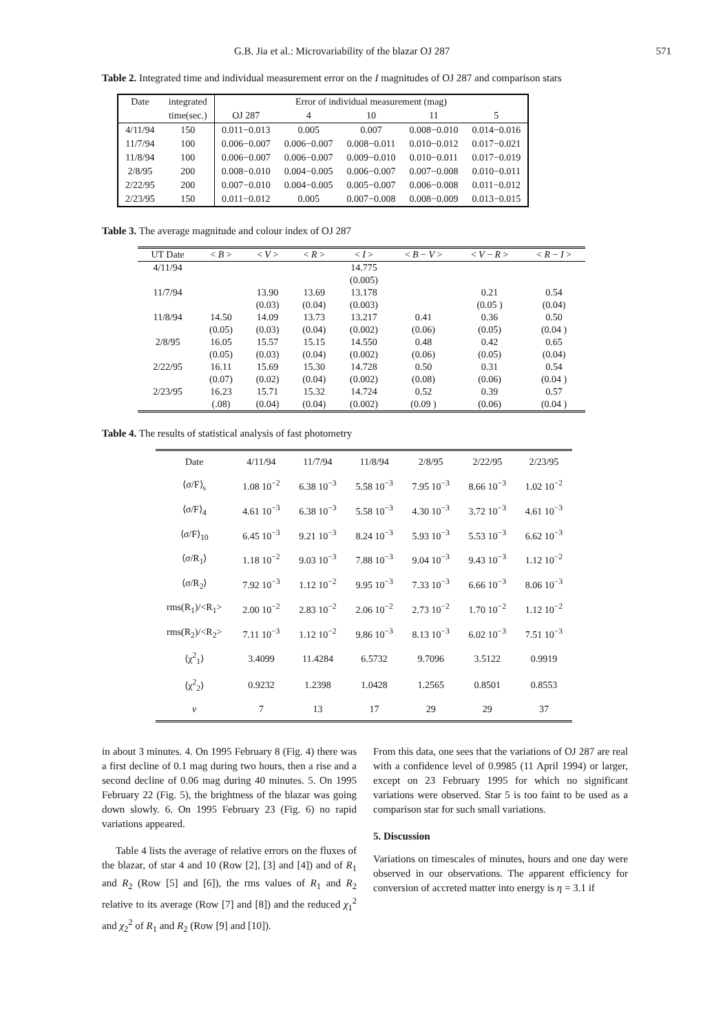G.B. Jia et al.: Microvariability of the blazar OJ 287 571
Table 2. Integrated time and individual measurement error on the I magnitudes of OJ 287 and comparison stars
| Date | integrated | Error of individual measurement (mag) | | | | |
| --- | --- | --- | --- | --- | --- | --- |
| | time(sec.) | OJ 287 | 4 | 10 | 11 | 5 |
| 4/11/94 | 150 | 0.011−0.013 | 0.005 | 0.007 | 0.008−0.010 | 0.014−0.016 |
| 11/7/94 | 100 | 0.006−0.007 | 0.006−0.007 | 0.008−0.011 | 0.010−0.012 | 0.017−0.021 |
| 11/8/94 | 100 | 0.006−0.007 | 0.006−0.007 | 0.009−0.010 | 0.010−0.011 | 0.017−0.019 |
| 2/8/95 | 200 | 0.008−0.010 | 0.004−0.005 | 0.006−0.007 | 0.007−0.008 | 0.010−0.011 |
| 2/22/95 | 200 | 0.007−0.010 | 0.004−0.005 | 0.005−0.007 | 0.006−0.008 | 0.011−0.012 |
| 2/23/95 | 150 | 0.011−0.012 | 0.005 | 0.007−0.008 | 0.008−0.009 | 0.013−0.015 |
Table 3. The average magnitude and colour index of OJ 287
| UT Date | < B > | < V > | < R > | < I > | < B − V > | < V − R > | < R − I > |
| --- | --- | --- | --- | --- | --- | --- | --- |
| 4/11/94 | | | | 14.775 | | | |
| | | | | (0.005) | | | |
| 11/7/94 | | 13.90 | 13.69 | 13.178 | | 0.21 | 0.54 |
| | | (0.03) | (0.04) | (0.003) | | (0.05 ) | (0.04) |
| 11/8/94 | 14.50 | 14.09 | 13.73 | 13.217 | 0.41 | 0.36 | 0.50 |
| | (0.05) | (0.03) | (0.04) | (0.002) | (0.06) | (0.05) | (0.04 ) |
| 2/8/95 | 16.05 | 15.57 | 15.15 | 14.550 | 0.48 | 0.42 | 0.65 |
| | (0.05) | (0.03) | (0.04) | (0.002) | (0.06) | (0.05) | (0.04) |
| 2/22/95 | 16.11 | 15.69 | 15.30 | 14.728 | 0.50 | 0.31 | 0.54 |
| | (0.07) | (0.02) | (0.04) | (0.002) | (0.08) | (0.06) | (0.04 ) |
| 2/23/95 | 16.23 | 15.71 | 15.32 | 14.724 | 0.52 | 0.39 | 0.57 |
| | (.08) | (0.04) | (0.04) | (0.002) | (0.09 ) | (0.06) | (0.04 ) |
Table 4. The results of statistical analysis of fast photometry
| Date | 4/11/94 | 11/7/94 | 11/8/94 | 2/8/95 | 2/22/95 | 2/23/95 |
| ⟨σ/F⟩<sub>s</sub> | 1.08 10<sup>−2</sup> | 6.38 10<sup>−3</sup> | 5.58 10<sup>−3</sup> | 7.95 10<sup>−3</sup> | 8.66 10<sup>−3</sup> | 1.02 10<sup>−2</sup> |
| ⟨σ/F⟩<sub>4</sub> | 4.61 10<sup>−3</sup> | 6.38 10<sup>−3</sup> | 5.58 10<sup>−3</sup> | 4.30 10<sup>−3</sup> | 3.72 10<sup>−3</sup> | 4.61 10<sup>−3</sup> |
| ⟨σ/F⟩<sub>10</sub> | 6.45 10<sup>−3</sup> | 9.21 10<sup>−3</sup> | 8.24 10<sup>−3</sup> | 5.93 10<sup>−3</sup> | 5.53 10<sup>−3</sup> | 6.62 10<sup>−3</sup> |
| ⟨σ/R<sub>1</sub>⟩ | 1.18 10<sup>−2</sup> | 9.03 10<sup>−3</sup> | 7.88 10<sup>−3</sup> | 9.04 10<sup>−3</sup> | 9.43 10<sup>−3</sup> | 1.12 10<sup>−2</sup> |
| ⟨σ/R<sub>2</sub>⟩ | 7.92 10<sup>−3</sup> | 1.12 10<sup>−2</sup> | 9.95 10<sup>−3</sup> | 7.33 10<sup>−3</sup> | 6.66 10<sup>−3</sup> | 8.06 10<sup>−3</sup> |
| rms(R<sub>1</sub>)/<R<sub>1</sub>> | 2.00 10<sup>−2</sup> | 2.83 10<sup>−2</sup> | 2.06 10<sup>−2</sup> | 2.73 10<sup>−2</sup> | 1.70 10<sup>−2</sup> | 1.12 10<sup>−2</sup> |
| rms(R<sub>2</sub>)/<R<sub>2</sub>> | 7.11 10<sup>−3</sup> | 1.12 10<sup>−2</sup> | 9.86 10<sup>−3</sup> | 8.13 10<sup>−3</sup> | 6.02 10<sup>−3</sup> | 7.51 10<sup>−3</sup> |
| ⟨χ<sup>2</sup><sub>1</sub>⟩ | 3.4099 | 11.4284 | 6.5732 | 9.7096 | 3.5122 | 0.9919 |
| ⟨χ<sup>2</sup><sub>2</sub>⟩ | 0.9232 | 1.2398 | 1.0428 | 1.2565 | 0.8501 | 0.8553 |
| ν | 7 | 13 | 17 | 29 | 29 | 37 |
in about 3 minutes. 4. On 1995 February 8 (Fig. 4) there was a first decline of 0.1 mag during two hours, then a rise and a second decline of 0.06 mag during 40 minutes. 5. On 1995 February 22 (Fig. 5), the brightness of the blazar was going down slowly. 6. On 1995 February 23 (Fig. 6) no rapid variations appeared.
Table 4 lists the average of relative errors on the fluxes of the blazar, of star 4 and 10 (Row [2], [3] and [4]) and of R<sub>1</sub> and R<sub>2</sub> (Row [5] and [6]), the rms values of R<sub>1</sub> and R<sub>2</sub> relative to its average (Row [7] and [8]) and the reduced χ<sub>1</sub><sup>2</sup> and χ<sub>2</sub><sup>2</sup> of R<sub>1</sub> and R<sub>2</sub> (Row [9] and [10]).
From this data, one sees that the variations of OJ 287 are real with a confidence level of 0.9985 (11 April 1994) or larger, except on 23 February 1995 for which no significant variations were observed. Star 5 is too faint to be used as a comparison star for such small variations.
5. Discussion
Variations on timescales of minutes, hours and one day were observed in our observations. The apparent efficiency for conversion of accreted matter into energy is η = 3.1 if